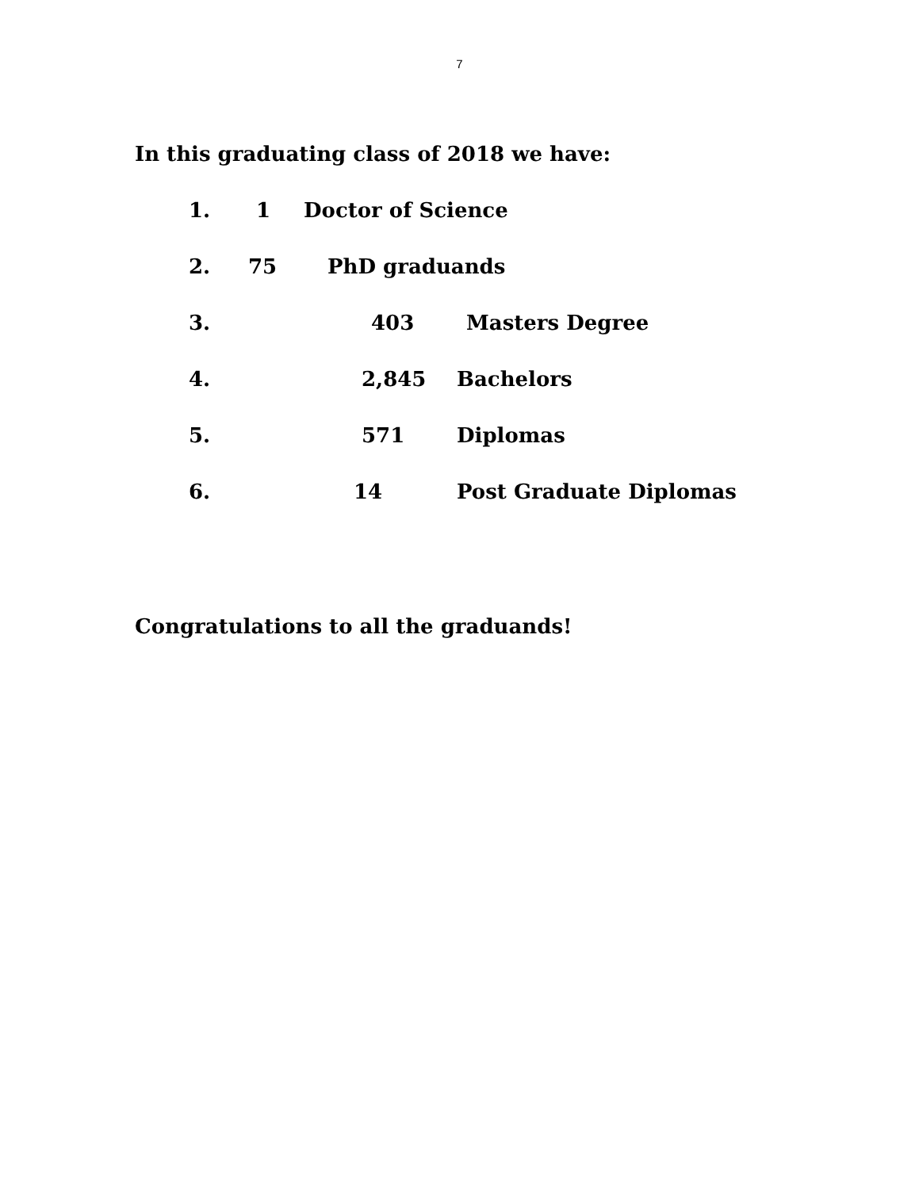7
In this graduating class of 2018 we have:
1. 1 Doctor of Science
2. 75 PhD graduands
3. 403 Masters Degree
4. 2,845 Bachelors
5. 571 Diplomas
6. 14 Post Graduate Diplomas
Congratulations to all the graduands!